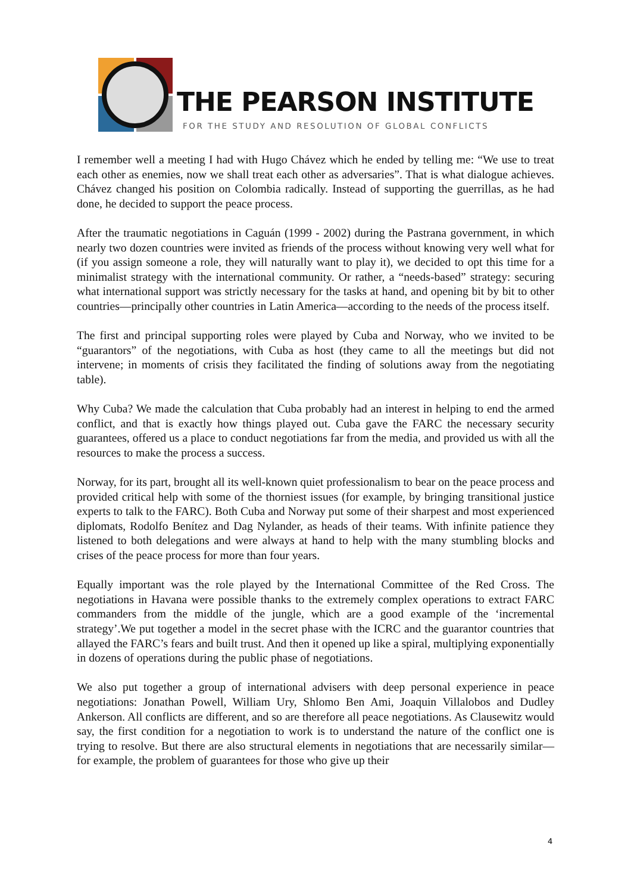THE PEARSON INSTITUTE
FOR THE STUDY AND RESOLUTION OF GLOBAL CONFLICTS
I remember well a meeting I had with Hugo Chávez which he ended by telling me: “We use to treat each other as enemies, now we shall treat each other as adversaries”. That is what dialogue achieves. Chávez changed his position on Colombia radically. Instead of supporting the guerrillas, as he had done, he decided to support the peace process.
After the traumatic negotiations in Caguán (1999 - 2002) during the Pastrana government, in which nearly two dozen countries were invited as friends of the process without knowing very well what for (if you assign someone a role, they will naturally want to play it), we decided to opt this time for a minimalist strategy with the international community. Or rather, a “needs-based” strategy: securing what international support was strictly necessary for the tasks at hand, and opening bit by bit to other countries—principally other countries in Latin America—according to the needs of the process itself.
The first and principal supporting roles were played by Cuba and Norway, who we invited to be “guarantors” of the negotiations, with Cuba as host (they came to all the meetings but did not intervene; in moments of crisis they facilitated the finding of solutions away from the negotiating table).
Why Cuba? We made the calculation that Cuba probably had an interest in helping to end the armed conflict, and that is exactly how things played out. Cuba gave the FARC the necessary security guarantees, offered us a place to conduct negotiations far from the media, and provided us with all the resources to make the process a success.
Norway, for its part, brought all its well-known quiet professionalism to bear on the peace process and provided critical help with some of the thorniest issues (for example, by bringing transitional justice experts to talk to the FARC). Both Cuba and Norway put some of their sharpest and most experienced diplomats, Rodolfo Benítez and Dag Nylander, as heads of their teams. With infinite patience they listened to both delegations and were always at hand to help with the many stumbling blocks and crises of the peace process for more than four years.
Equally important was the role played by the International Committee of the Red Cross. The negotiations in Havana were possible thanks to the extremely complex operations to extract FARC commanders from the middle of the jungle, which are a good example of the ‘incremental strategy’.We put together a model in the secret phase with the ICRC and the guarantor countries that allayed the FARC’s fears and built trust. And then it opened up like a spiral, multiplying exponentially in dozens of operations during the public phase of negotiations.
We also put together a group of international advisers with deep personal experience in peace negotiations: Jonathan Powell, William Ury, Shlomo Ben Ami, Joaquin Villalobos and Dudley Ankerson. All conflicts are different, and so are therefore all peace negotiations. As Clausewitz would say, the first condition for a negotiation to work is to understand the nature of the conflict one is trying to resolve. But there are also structural elements in negotiations that are necessarily similar—for example, the problem of guarantees for those who give up their
4